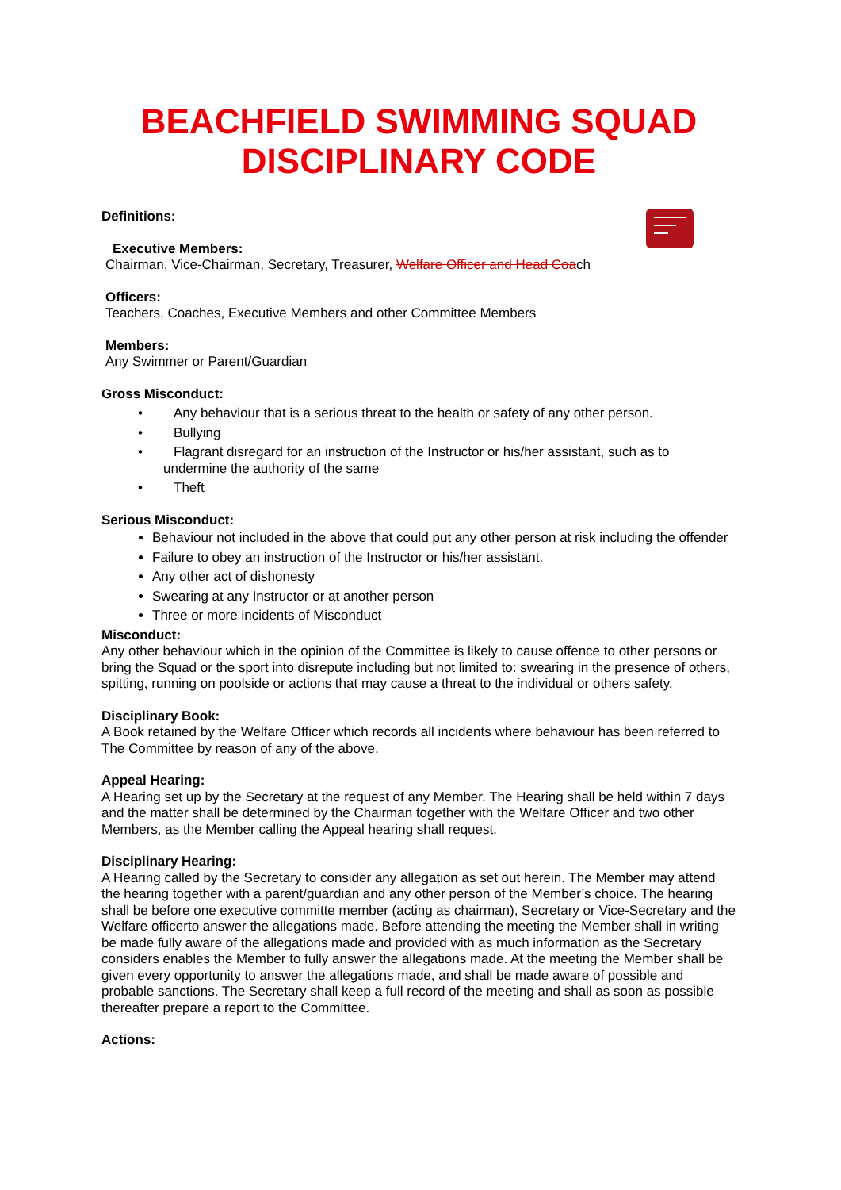BEACHFIELD SWIMMING SQUAD
DISCIPLINARY CODE
Definitions:
Executive Members:
Chairman, Vice-Chairman, Secretary, Treasurer, Welfare Officer and Head Coach
Officers:
Teachers, Coaches, Executive Members and other Committee Members
Members:
Any Swimmer or Parent/Guardian
Gross Misconduct:
• Any behaviour that is a serious threat to the health or safety of any other person.
• Bullying
• Flagrant disregard for an instruction of the Instructor or his/her assistant, such as to undermine the authority of the same
• Theft
Serious Misconduct:
Behaviour not included in the above that could put any other person at risk including the offender
Failure to obey an instruction of the Instructor or his/her assistant.
Any other act of dishonesty
Swearing at any Instructor or at another person
Three or more incidents of Misconduct
Misconduct:
Any other behaviour which in the opinion of the Committee is likely to cause offence to other persons or bring the Squad or the sport into disrepute including but not limited to: swearing in the presence of others, spitting, running on poolside or actions that may cause a threat to the individual or others safety.
Disciplinary Book:
A Book retained by the Welfare Officer which records all incidents where behaviour has been referred to The Committee by reason of any of the above.
Appeal Hearing:
A Hearing set up by the Secretary at the request of any Member. The Hearing shall be held within 7 days and the matter shall be determined by the Chairman together with the Welfare Officer and two other Members, as the Member calling the Appeal hearing shall request.
Disciplinary Hearing:
A Hearing called by the Secretary to consider any allegation as set out herein. The Member may attend the hearing together with a parent/guardian and any other person of the Member’s choice. The hearing shall be before one executive committe member (acting as chairman), Secretary or Vice-Secretary and the Welfare officerto answer the allegations made. Before attending the meeting the Member shall in writing be made fully aware of the allegations made and provided with as much information as the Secretary considers enables the Member to fully answer the allegations made. At the meeting the Member shall be given every opportunity to answer the allegations made, and shall be made aware of possible and probable sanctions. The Secretary shall keep a full record of the meeting and shall as soon as possible thereafter prepare a report to the Committee.
Actions: